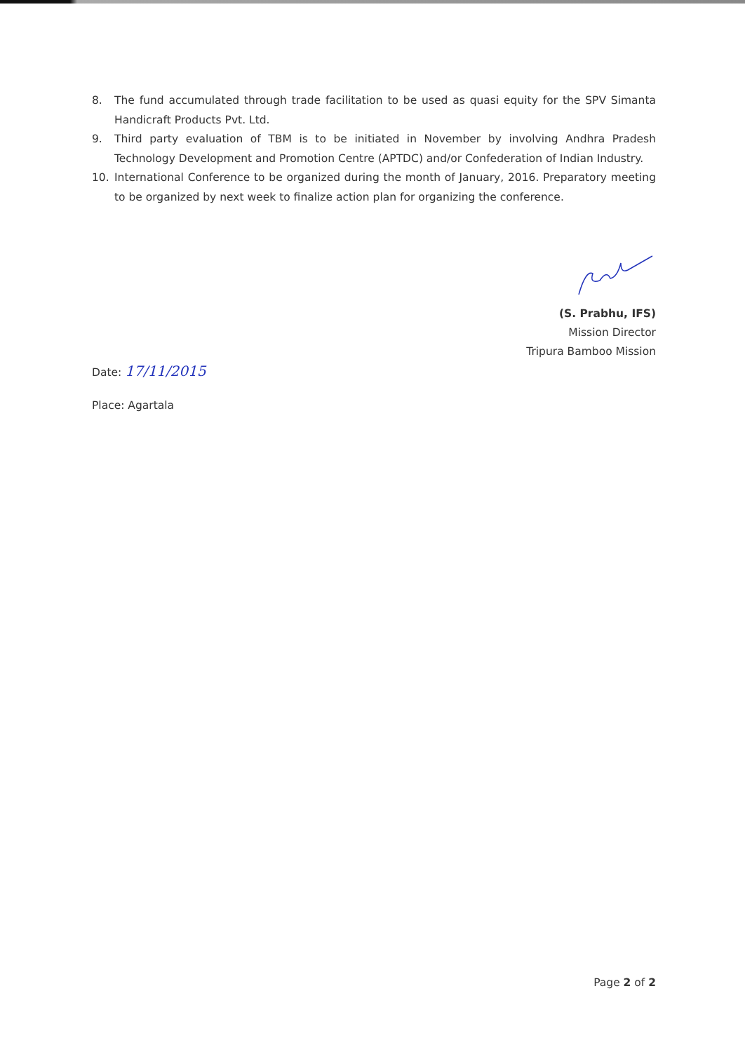8. The fund accumulated through trade facilitation to be used as quasi equity for the SPV Simanta Handicraft Products Pvt. Ltd.
9. Third party evaluation of TBM is to be initiated in November by involving Andhra Pradesh Technology Development and Promotion Centre (APTDC) and/or Confederation of Indian Industry.
10. International Conference to be organized during the month of January, 2016. Preparatory meeting to be organized by next week to finalize action plan for organizing the conference.
(S. Prabhu, IFS)
Mission Director
Tripura Bamboo Mission
Date: 17/11/2015
Place: Agartala
Page 2 of 2